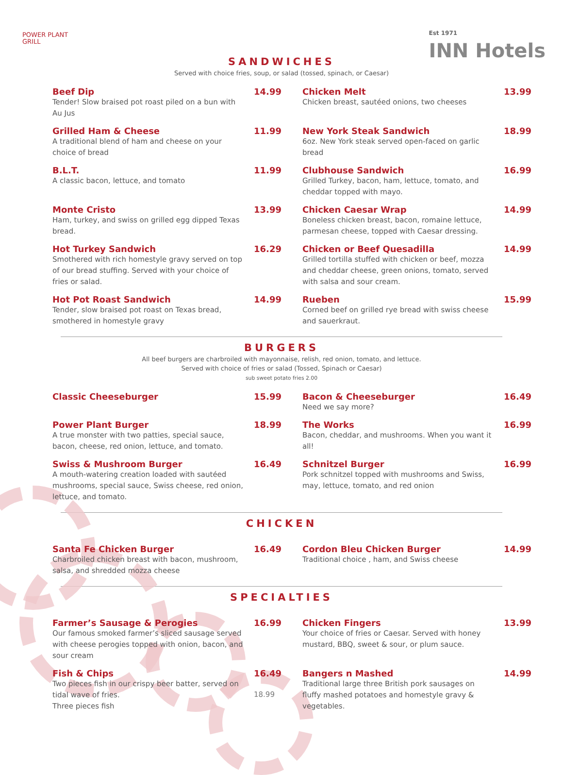POWER PLANT
GRILL
Est 1971
INN Hotels
SANDWICHES
Served with choice fries, soup, or salad (tossed, spinach, or Caesar)
Beef Dip
Tender! Slow braised pot roast piled on a bun with Au Jus
14.99
Chicken Melt
Chicken breast, sautéed onions, two cheeses
13.99
Grilled Ham & Cheese
A traditional blend of ham and cheese on your choice of bread
11.99
New York Steak Sandwich
6oz. New York steak served open-faced on garlic bread
18.99
B.L.T.
A classic bacon, lettuce, and tomato
11.99
Clubhouse Sandwich
Grilled Turkey, bacon, ham, lettuce, tomato, and cheddar topped with mayo.
16.99
Monte Cristo
Ham, turkey, and swiss on grilled egg dipped Texas bread.
13.99
Chicken Caesar Wrap
Boneless chicken breast, bacon, romaine lettuce, parmesan cheese, topped with Caesar dressing.
14.99
Hot Turkey Sandwich
Smothered with rich homestyle gravy served on top of our bread stuffing. Served with your choice of fries or salad.
16.29
Chicken or Beef Quesadilla
Grilled tortilla stuffed with chicken or beef, mozza and cheddar cheese, green onions, tomato, served with salsa and sour cream.
14.99
Hot Pot Roast Sandwich
Tender, slow braised pot roast on Texas bread, smothered in homestyle gravy
14.99
Rueben
Corned beef on grilled rye bread with swiss cheese and sauerkraut.
15.99
BURGERS
All beef burgers are charbroiled with mayonnaise, relish, red onion, tomato, and lettuce.
Served with choice of fries or salad (Tossed, Spinach or Caesar)
sub sweet potato fries 2.00
Classic Cheeseburger
15.99
Bacon & Cheeseburger
Need we say more?
16.49
Power Plant Burger
A true monster with two patties, special sauce, bacon, cheese, red onion, lettuce, and tomato.
18.99
The Works
Bacon, cheddar, and mushrooms. When you want it all!
16.99
Swiss & Mushroom Burger
A mouth-watering creation loaded with sautéed mushrooms, special sauce, Swiss cheese, red onion, lettuce, and tomato.
16.49
Schnitzel Burger
Pork schnitzel topped with mushrooms and Swiss, may, lettuce, tomato, and red onion
16.99
CHICKEN
Santa Fe Chicken Burger
Charbroiled chicken breast with bacon, mushroom, salsa, and shredded mozza cheese
16.49
Cordon Bleu Chicken Burger
Traditional choice , ham, and Swiss cheese
14.99
SPECIALTIES
Farmer’s Sausage & Perogies
Our famous smoked farmer’s sliced sausage served with cheese perogies topped with onion, bacon, and sour cream
16.99
Chicken Fingers
Your choice of fries or Caesar. Served with honey mustard, BBQ, sweet & sour, or plum sauce.
13.99
Fish & Chips
Two pieces fish in our crispy beer batter, served on tidal wave of fries.
Three pieces fish
16.49
18.99
Bangers n Mashed
Traditional large three British pork sausages on fluffy mashed potatoes and homestyle gravy & vegetables.
14.99